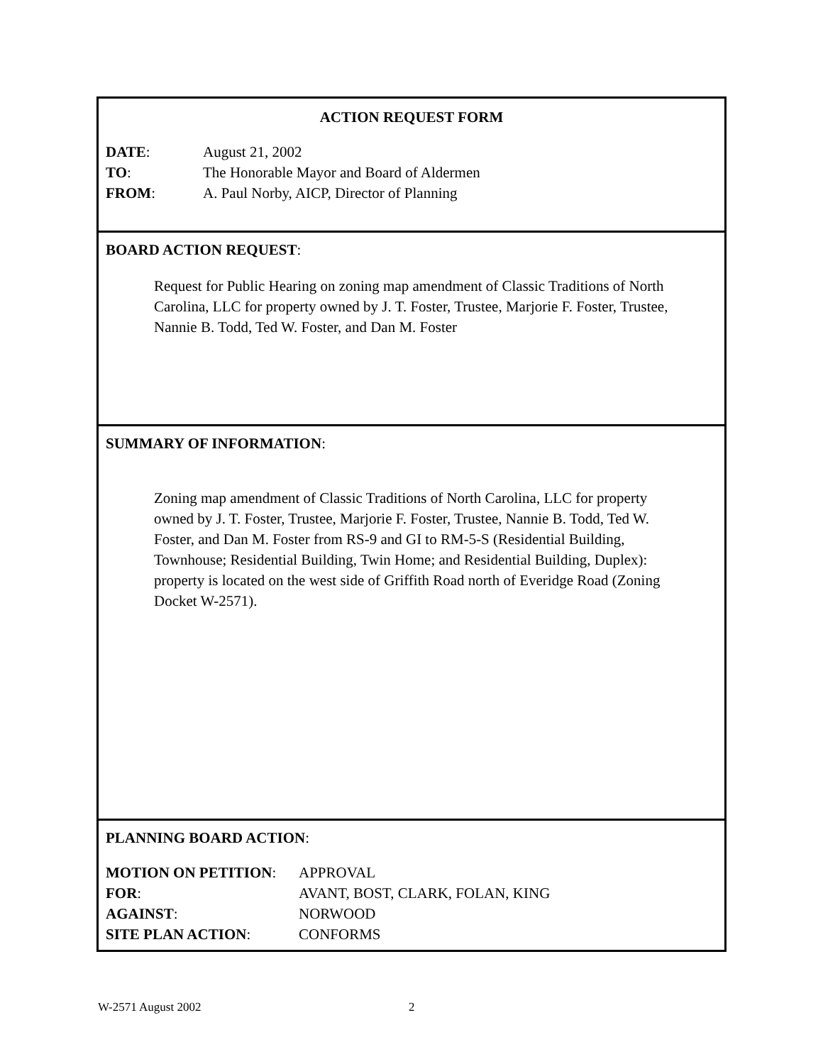ACTION REQUEST FORM
DATE: August 21, 2002
TO: The Honorable Mayor and Board of Aldermen
FROM: A. Paul Norby, AICP, Director of Planning
BOARD ACTION REQUEST:
Request for Public Hearing on zoning map amendment of Classic Traditions of North Carolina, LLC for property owned by J. T. Foster, Trustee, Marjorie F. Foster, Trustee, Nannie B. Todd, Ted W. Foster, and Dan M. Foster
SUMMARY OF INFORMATION:
Zoning map amendment of Classic Traditions of North Carolina, LLC for property owned by J. T. Foster, Trustee, Marjorie F. Foster, Trustee, Nannie B. Todd, Ted W. Foster, and Dan M. Foster from RS-9 and GI to RM-5-S (Residential Building, Townhouse; Residential Building, Twin Home; and Residential Building, Duplex): property is located on the west side of Griffith Road north of Everidge Road (Zoning Docket W-2571).
PLANNING BOARD ACTION:
MOTION ON PETITION: APPROVAL
FOR: AVANT, BOST, CLARK, FOLAN, KING
AGAINST: NORWOOD
SITE PLAN ACTION: CONFORMS
W-2571 August 2002 2